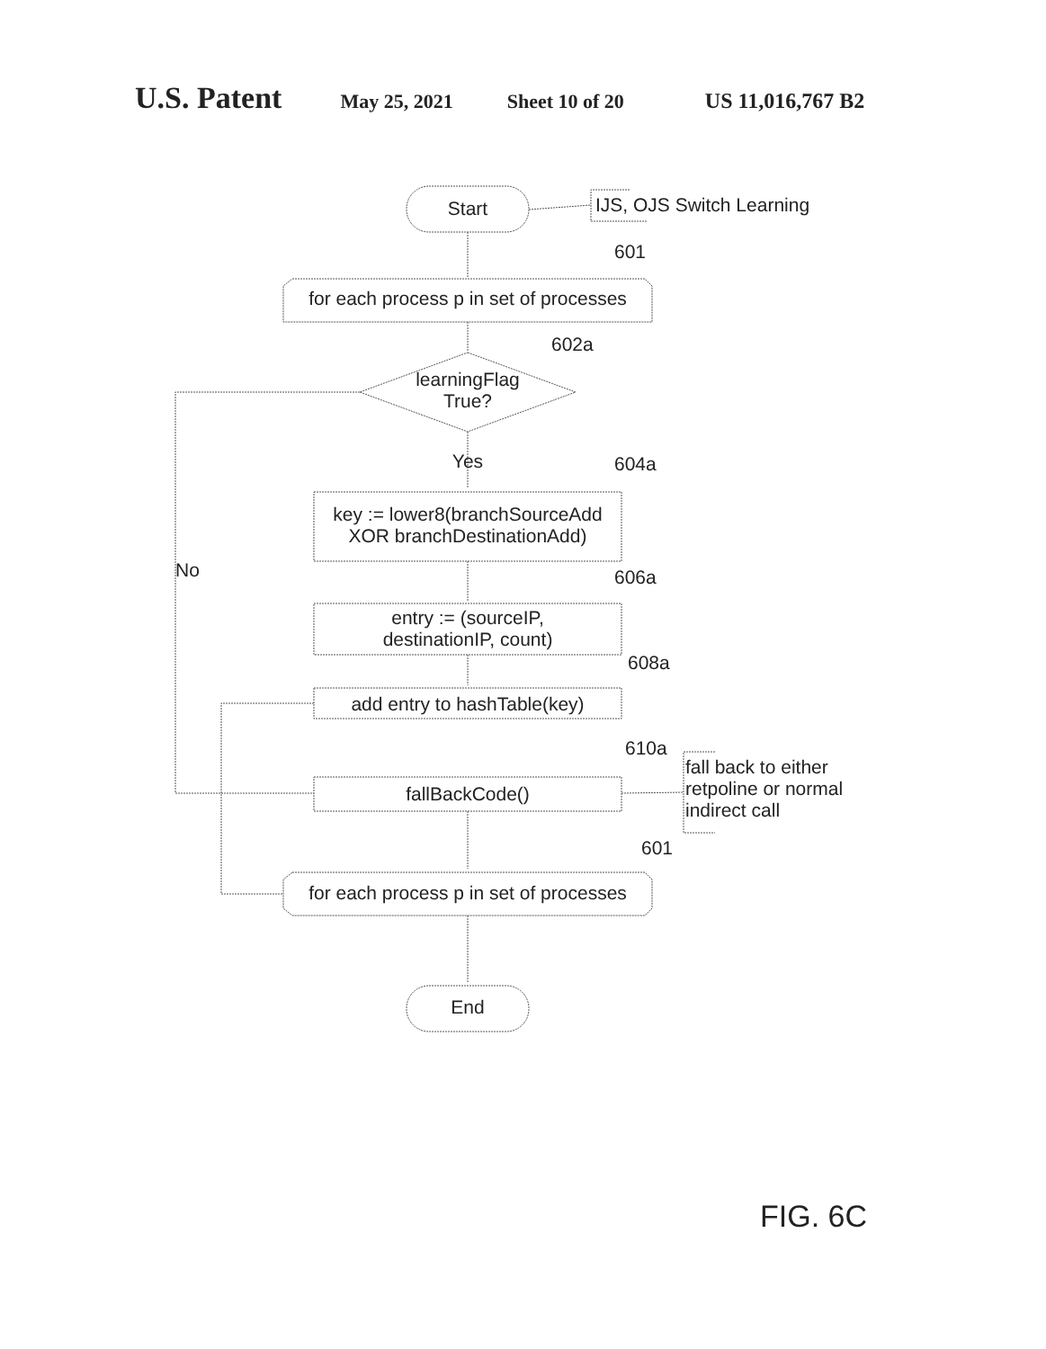U.S. Patent May 25, 2021 Sheet 10 of 20 US 11,016,767 B2
Start IJS, OJS Switch Learning
601
for each process p in set of processes
602a
learningFlag
True?
No
Yes 604a
key := lower8(branchSourceAdd XOR branchDestinationAdd)
606a
entry := (sourceIP,
destinationIP, count)
608a
add entry to hashTable(key)
610a
fall back to either
retpoline or normal
indirect call
fallBackCode()
601
for each process p in set of processes
End
FIG. 6C